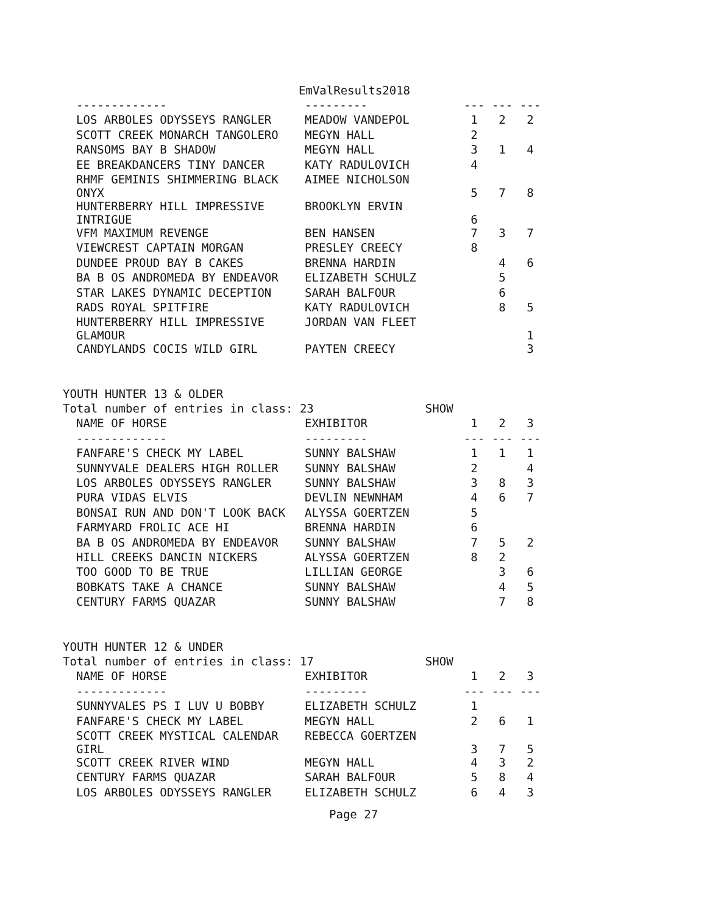EmValResults2018
| ------------- | --------- | --- | --- | --- |
| LOS ARBOLES ODYSSEYS RANGLER | MEADOW VANDEPOL | 1 | 2 | 2 |
| SCOTT CREEK MONARCH TANGOLERO | MEGYN HALL | 2 | | |
| RANSOMS BAY B SHADOW | MEGYN HALL | 3 | 1 | 4 |
| EE BREAKDANCERS TINY DANCER | KATY RADULOVICH | 4 | | |
| RHMF GEMINIS SHIMMERING BLACK ONYX | AIMEE NICHOLSON | 5 | 7 | 8 |
| HUNTERBERRY HILL IMPRESSIVE INTRIGUE | BROOKLYN ERVIN | 6 | | |
| VFM MAXIMUM REVENGE | BEN HANSEN | 7 | 3 | 7 |
| VIEWCREST CAPTAIN MORGAN | PRESLEY CREECY | 8 | | |
| DUNDEE PROUD BAY B CAKES | BRENNA HARDIN | | 4 | 6 |
| BA B OS ANDROMEDA BY ENDEAVOR | ELIZABETH SCHULZ | | 5 | |
| STAR LAKES DYNAMIC DECEPTION | SARAH BALFOUR | | 6 | |
| RADS ROYAL SPITFIRE | KATY RADULOVICH | | 8 | 5 |
| HUNTERBERRY HILL IMPRESSIVE GLAMOUR | JORDAN VAN FLEET | | | 1 |
| CANDYLANDS COCIS WILD GIRL | PAYTEN CREECY | | | 3 |
YOUTH HUNTER 13 & OLDER
Total number of entries in class: 23 SHOW
| NAME OF HORSE | EXHIBITOR | 1 | 2 | 3 |
| ------------- | --------- | --- | --- | --- |
| FANFARE'S CHECK MY LABEL | SUNNY BALSHAW | 1 | 1 | 1 |
| SUNNYVALE DEALERS HIGH ROLLER | SUNNY BALSHAW | 2 | | 4 |
| LOS ARBOLES ODYSSEYS RANGLER | SUNNY BALSHAW | 3 | 8 | 3 |
| PURA VIDAS ELVIS | DEVLIN NEWNHAM | 4 | 6 | 7 |
| BONSAI RUN AND DON'T LOOK BACK | ALYSSA GOERTZEN | 5 | | |
| FARMYARD FROLIC ACE HI | BRENNA HARDIN | 6 | | |
| BA B OS ANDROMEDA BY ENDEAVOR | SUNNY BALSHAW | 7 | 5 | 2 |
| HILL CREEKS DANCIN NICKERS | ALYSSA GOERTZEN | 8 | 2 | |
| TOO GOOD TO BE TRUE | LILLIAN GEORGE | | 3 | 6 |
| BOBKATS TAKE A CHANCE | SUNNY BALSHAW | | 4 | 5 |
| CENTURY FARMS QUAZAR | SUNNY BALSHAW | | 7 | 8 |
YOUTH HUNTER 12 & UNDER
Total number of entries in class: 17 SHOW
| NAME OF HORSE | EXHIBITOR | 1 | 2 | 3 |
| ------------- | --------- | --- | --- | --- |
| SUNNYVALES PS I LUV U BOBBY | ELIZABETH SCHULZ | 1 | | |
| FANFARE'S CHECK MY LABEL | MEGYN HALL | 2 | 6 | 1 |
| SCOTT CREEK MYSTICAL CALENDAR GIRL | REBECCA GOERTZEN | 3 | 7 | 5 |
| SCOTT CREEK RIVER WIND | MEGYN HALL | 4 | 3 | 2 |
| CENTURY FARMS QUAZAR | SARAH BALFOUR | 5 | 8 | 4 |
| LOS ARBOLES ODYSSEYS RANGLER | ELIZABETH SCHULZ | 6 | 4 | 3 |
Page 27